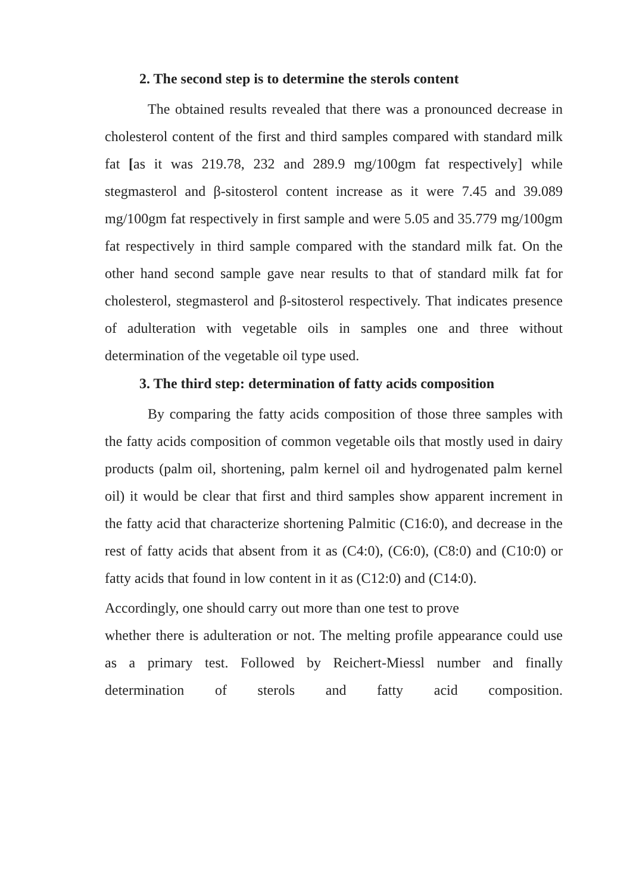2. The second step is to determine the sterols content
The obtained results revealed that there was a pronounced decrease in cholesterol content of the first and third samples compared with standard milk fat [as it was 219.78, 232 and 289.9 mg/100gm fat respectively] while stegmasterol and β-sitosterol content increase as it were 7.45 and 39.089 mg/100gm fat respectively in first sample and were 5.05 and 35.779 mg/100gm fat respectively in third sample compared with the standard milk fat. On the other hand second sample gave near results to that of standard milk fat for cholesterol, stegmasterol and β-sitosterol respectively. That indicates presence of adulteration with vegetable oils in samples one and three without determination of the vegetable oil type used.
3. The third step: determination of fatty acids composition
By comparing the fatty acids composition of those three samples with the fatty acids composition of common vegetable oils that mostly used in dairy products (palm oil, shortening, palm kernel oil and hydrogenated palm kernel oil) it would be clear that first and third samples show apparent increment in the fatty acid that characterize shortening Palmitic (C16:0), and decrease in the rest of fatty acids that absent from it as (C4:0), (C6:0), (C8:0) and (C10:0) or fatty acids that found in low content in it as (C12:0) and (C14:0).
Accordingly, one should carry out more than one test to prove
whether there is adulteration or not. The melting profile appearance could use as a primary test. Followed by Reichert-Miessl number and finally determination of sterols and fatty acid composition.